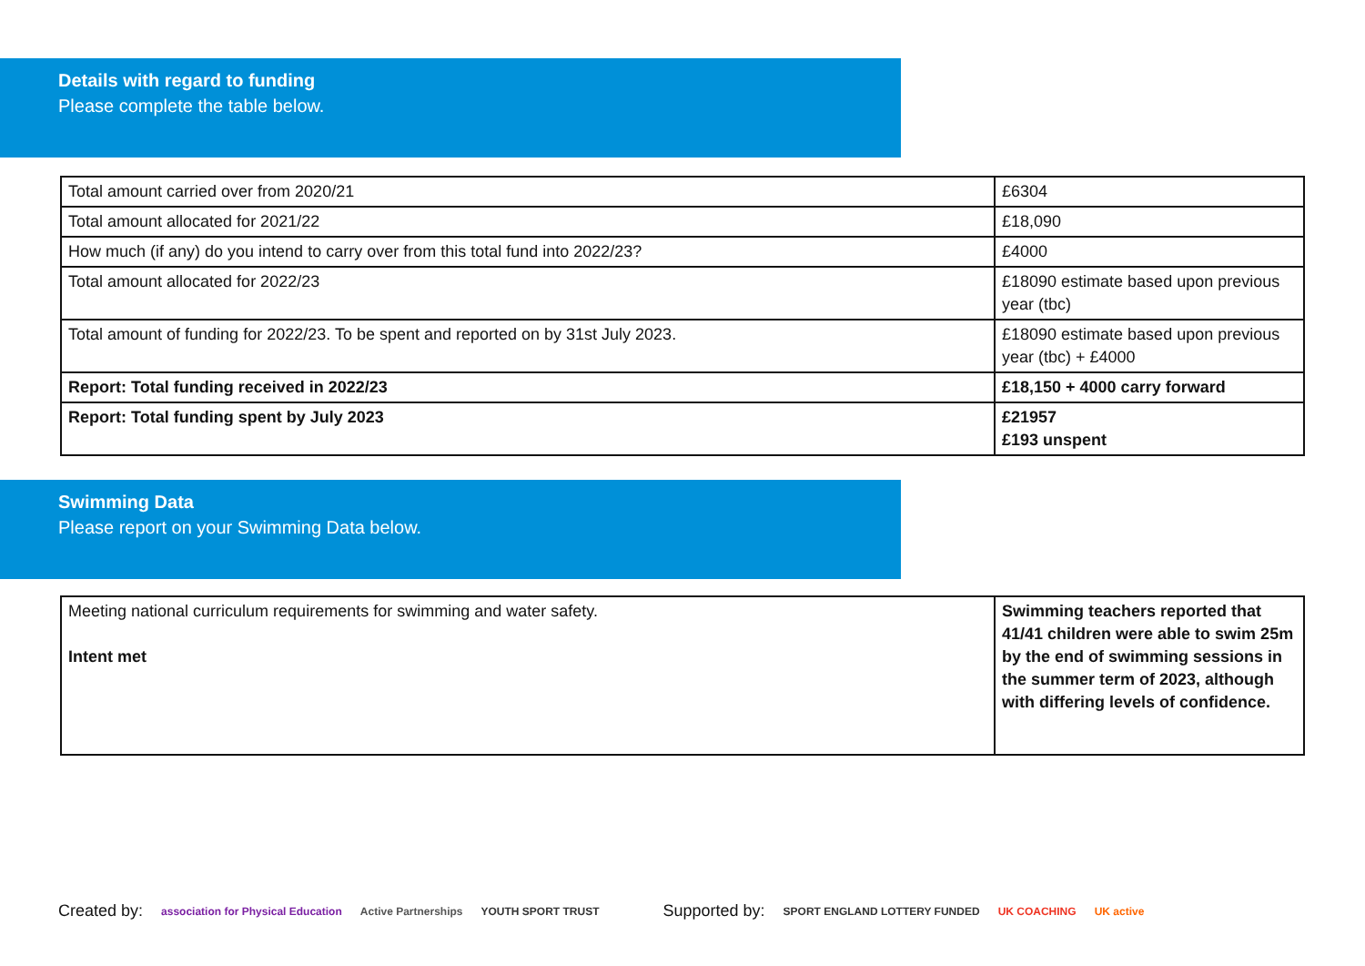Details with regard to funding
Please complete the table below.
| Total amount carried over from 2020/21 | £6304 |
| Total amount allocated for 2021/22 | £18,090 |
| How much (if any) do you intend to carry over from this total fund into 2022/23? | £4000 |
| Total amount allocated for 2022/23 | £18090 estimate based upon previous year (tbc) |
| Total amount of funding for 2022/23. To be spent and reported on by 31st July 2023. | £18090 estimate based upon previous year (tbc) + £4000 |
| Report: Total funding received in 2022/23 | £18,150 + 4000 carry forward |
| Report: Total funding spent by July 2023 | £21957 £193 unspent |
Swimming Data
Please report on your Swimming Data below.
| Meeting national curriculum requirements for swimming and water safety. Intent met | Swimming teachers reported that 41/41 children were able to swim 25m by the end of swimming sessions in the summer term of 2023, although with differing levels of confidence. |
Created by: association for Physical Education Active Partnerships YOUTH SPORT TRUST Supported by: SPORT ENGLAND LOTTERY FUNDED UK COACHING UK active